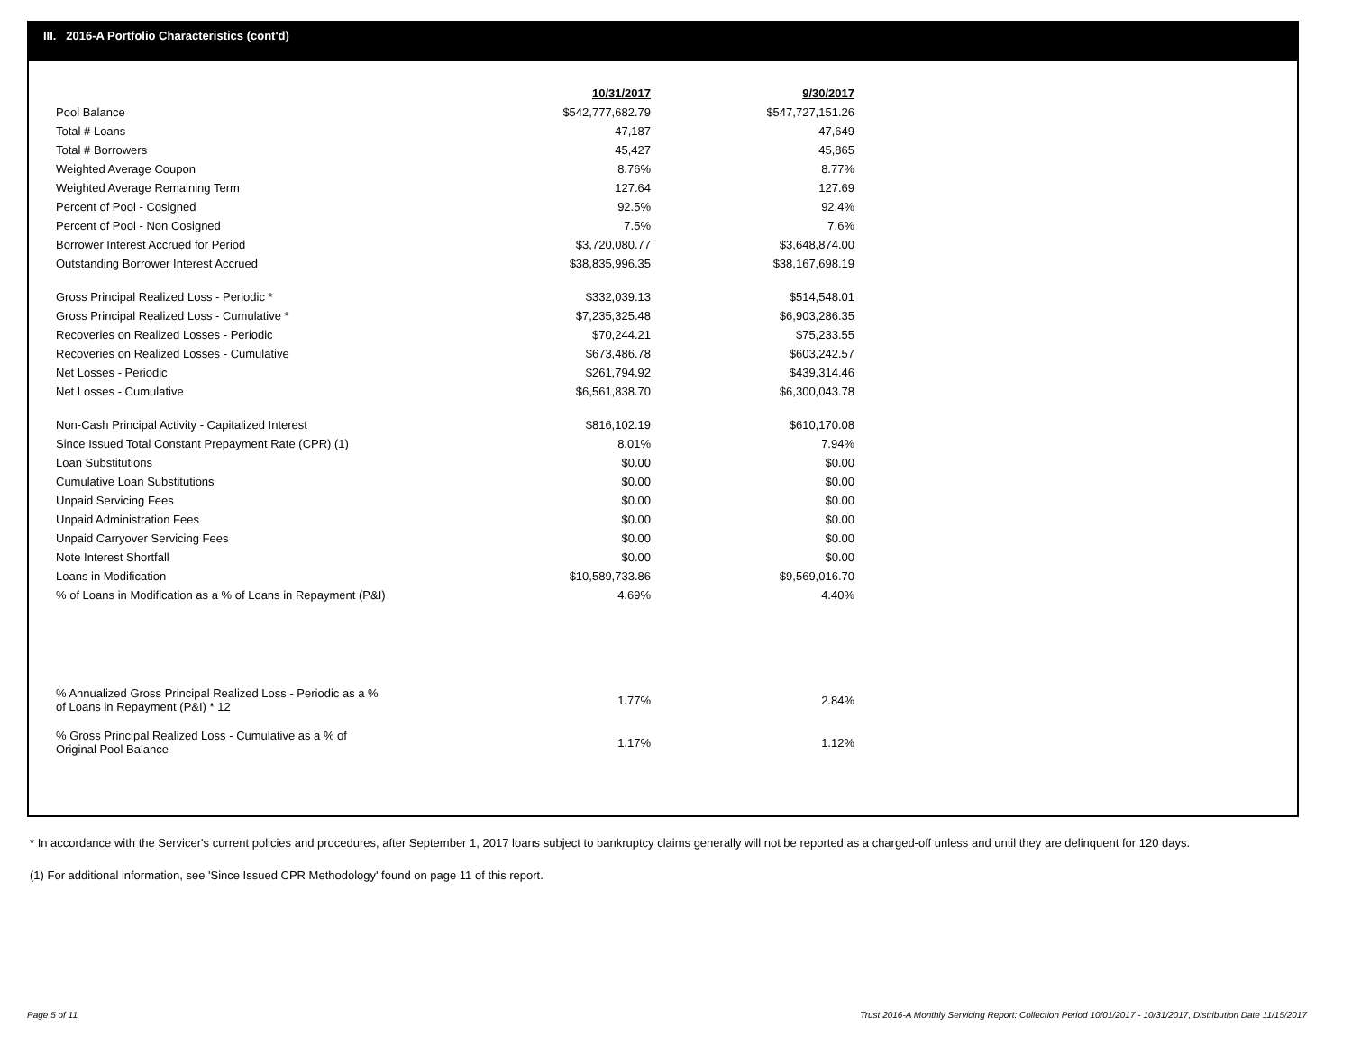III. 2016-A Portfolio Characteristics (cont'd)
| | 10/31/2017 | 9/30/2017 |
| --- | --- | --- |
| Pool Balance | $542,777,682.79 | $547,727,151.26 |
| Total # Loans | 47,187 | 47,649 |
| Total # Borrowers | 45,427 | 45,865 |
| Weighted Average Coupon | 8.76% | 8.77% |
| Weighted Average Remaining Term | 127.64 | 127.69 |
| Percent of Pool - Cosigned | 92.5% | 92.4% |
| Percent of Pool - Non Cosigned | 7.5% | 7.6% |
| Borrower Interest Accrued for Period | $3,720,080.77 | $3,648,874.00 |
| Outstanding Borrower Interest Accrued | $38,835,996.35 | $38,167,698.19 |
| Gross Principal Realized Loss - Periodic * | $332,039.13 | $514,548.01 |
| Gross Principal Realized Loss - Cumulative * | $7,235,325.48 | $6,903,286.35 |
| Recoveries on Realized Losses - Periodic | $70,244.21 | $75,233.55 |
| Recoveries on Realized Losses - Cumulative | $673,486.78 | $603,242.57 |
| Net Losses - Periodic | $261,794.92 | $439,314.46 |
| Net Losses - Cumulative | $6,561,838.70 | $6,300,043.78 |
| Non-Cash Principal Activity - Capitalized Interest | $816,102.19 | $610,170.08 |
| Since Issued Total Constant Prepayment Rate (CPR) (1) | 8.01% | 7.94% |
| Loan Substitutions | $0.00 | $0.00 |
| Cumulative Loan Substitutions | $0.00 | $0.00 |
| Unpaid Servicing Fees | $0.00 | $0.00 |
| Unpaid Administration Fees | $0.00 | $0.00 |
| Unpaid Carryover Servicing Fees | $0.00 | $0.00 |
| Note Interest Shortfall | $0.00 | $0.00 |
| Loans in Modification | $10,589,733.86 | $9,569,016.70 |
| % of Loans in Modification as a % of Loans in Repayment (P&I) | 4.69% | 4.40% |
| % Annualized Gross Principal Realized Loss - Periodic as a % of Loans in Repayment (P&I) * 12 | 1.77% | 2.84% |
| % Gross Principal Realized Loss - Cumulative as a % of Original Pool Balance | 1.17% | 1.12% |
* In accordance with the Servicer's current policies and procedures, after September 1, 2017 loans subject to bankruptcy claims generally will not be reported as a charged-off unless and until they are delinquent for 120 days.
(1) For additional information, see 'Since Issued CPR Methodology' found on page 11 of this report.
Page 5 of 11
Trust 2016-A Monthly Servicing Report: Collection Period 10/01/2017 - 10/31/2017, Distribution Date 11/15/2017